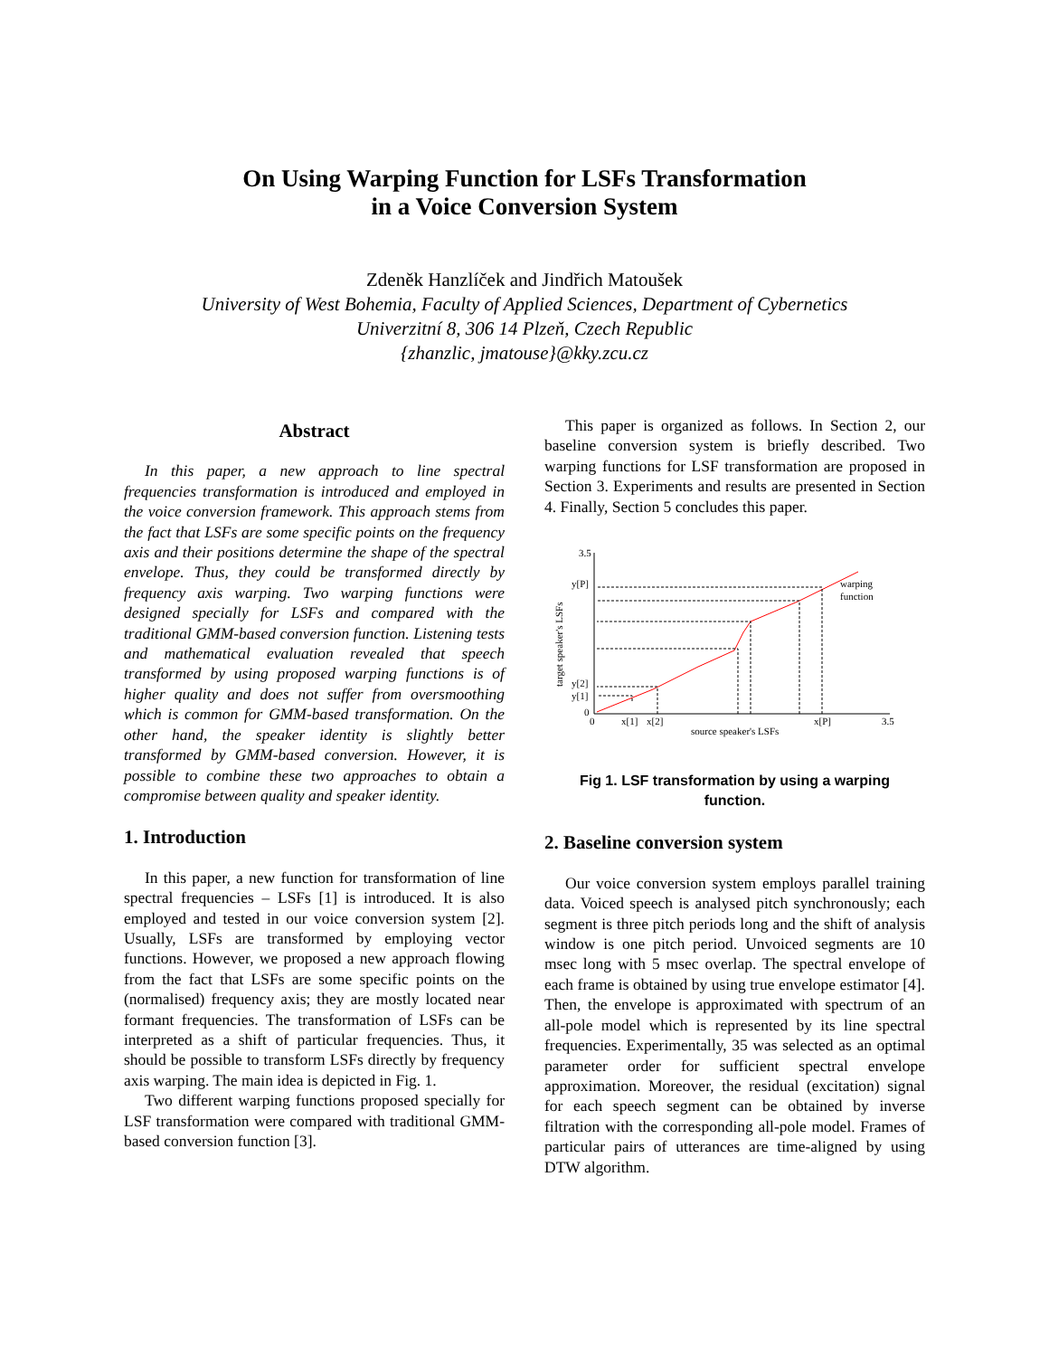On Using Warping Function for LSFs Transformation
in a Voice Conversion System
Zdeněk Hanzlíček and Jindřich Matoušek
University of West Bohemia, Faculty of Applied Sciences, Department of Cybernetics
Univerzitní 8, 306 14 Plzeň, Czech Republic
{zhanzlic, jmatouse}@kky.zcu.cz
Abstract
In this paper, a new approach to line spectral frequencies transformation is introduced and employed in the voice conversion framework. This approach stems from the fact that LSFs are some specific points on the frequency axis and their positions determine the shape of the spectral envelope. Thus, they could be transformed directly by frequency axis warping. Two warping functions were designed specially for LSFs and compared with the traditional GMM-based conversion function. Listening tests and mathematical evaluation revealed that speech transformed by using proposed warping functions is of higher quality and does not suffer from oversmoothing which is common for GMM-based transformation. On the other hand, the speaker identity is slightly better transformed by GMM-based conversion. However, it is possible to combine these two approaches to obtain a compromise between quality and speaker identity.
1. Introduction
In this paper, a new function for transformation of line spectral frequencies – LSFs [1] is introduced. It is also employed and tested in our voice conversion system [2]. Usually, LSFs are transformed by employing vector functions. However, we proposed a new approach flowing from the fact that LSFs are some specific points on the (normalised) frequency axis; they are mostly located near formant frequencies. The transformation of LSFs can be interpreted as a shift of particular frequencies. Thus, it should be possible to transform LSFs directly by frequency axis warping. The main idea is depicted in Fig. 1.
Two different warping functions proposed specially for LSF transformation were compared with traditional GMM-based conversion function [3].
This paper is organized as follows. In Section 2, our baseline conversion system is briefly described. Two warping functions for LSF transformation are proposed in Section 3. Experiments and results are presented in Section 4. Finally, Section 5 concludes this paper.
3.5
0
0
3.5
y[P]
y[2]
y[1]
x[1]
x[2]
x[P]
source speaker's LSFs
target speaker's LSFs
warping
function
Fig 1. LSF transformation by using a warping
function.
2. Baseline conversion system
Our voice conversion system employs parallel training data. Voiced speech is analysed pitch synchronously; each segment is three pitch periods long and the shift of analysis window is one pitch period. Unvoiced segments are 10 msec long with 5 msec overlap. The spectral envelope of each frame is obtained by using true envelope estimator [4]. Then, the envelope is approximated with spectrum of an all-pole model which is represented by its line spectral frequencies. Experimentally, 35 was selected as an optimal parameter order for sufficient spectral envelope approximation. Moreover, the residual (excitation) signal for each speech segment can be obtained by inverse filtration with the corresponding all-pole model. Frames of particular pairs of utterances are time-aligned by using DTW algorithm.